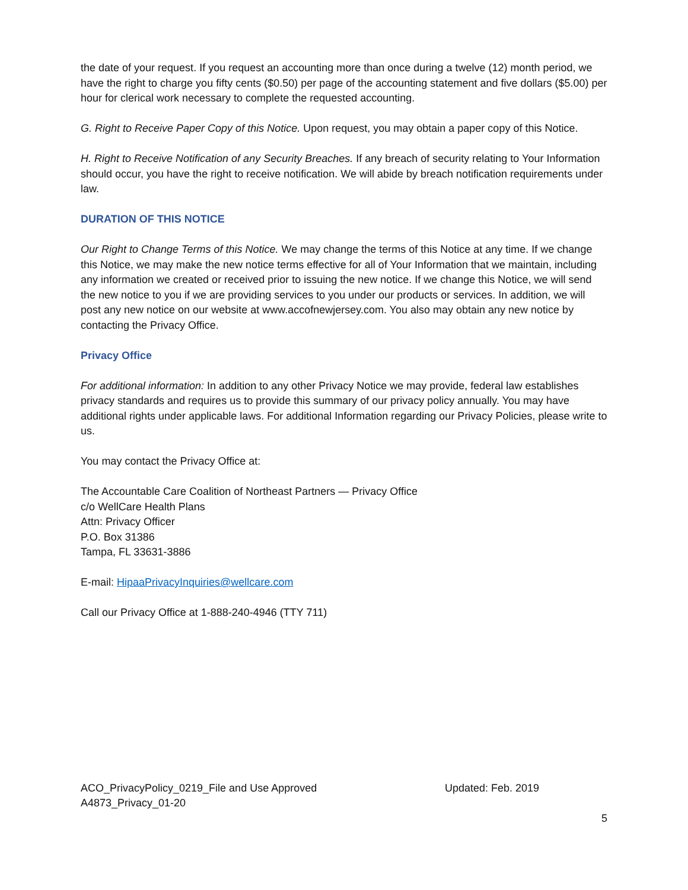the date of your request. If you request an accounting more than once during a twelve (12) month period, we have the right to charge you fifty cents ($0.50) per page of the accounting statement and five dollars ($5.00) per hour for clerical work necessary to complete the requested accounting.
G. Right to Receive Paper Copy of this Notice. Upon request, you may obtain a paper copy of this Notice.
H. Right to Receive Notification of any Security Breaches. If any breach of security relating to Your Information should occur, you have the right to receive notification. We will abide by breach notification requirements under law.
DURATION OF THIS NOTICE
Our Right to Change Terms of this Notice. We may change the terms of this Notice at any time. If we change this Notice, we may make the new notice terms effective for all of Your Information that we maintain, including any information we created or received prior to issuing the new notice. If we change this Notice, we will send the new notice to you if we are providing services to you under our products or services. In addition, we will post any new notice on our website at www.accofnewjersey.com. You also may obtain any new notice by contacting the Privacy Office.
Privacy Office
For additional information: In addition to any other Privacy Notice we may provide, federal law establishes privacy standards and requires us to provide this summary of our privacy policy annually. You may have additional rights under applicable laws. For additional Information regarding our Privacy Policies, please write to us.
You may contact the Privacy Office at:
The Accountable Care Coalition of Northeast Partners — Privacy Office
c/o WellCare Health Plans
Attn: Privacy Officer
P.O. Box 31386
Tampa, FL 33631-3886
E-mail: HipaaPrivacyInquiries@wellcare.com
Call our Privacy Office at 1-888-240-4946 (TTY 711)
ACO_PrivacyPolicy_0219_File and Use Approved
A4873_Privacy_01-20
Updated: Feb. 2019
5